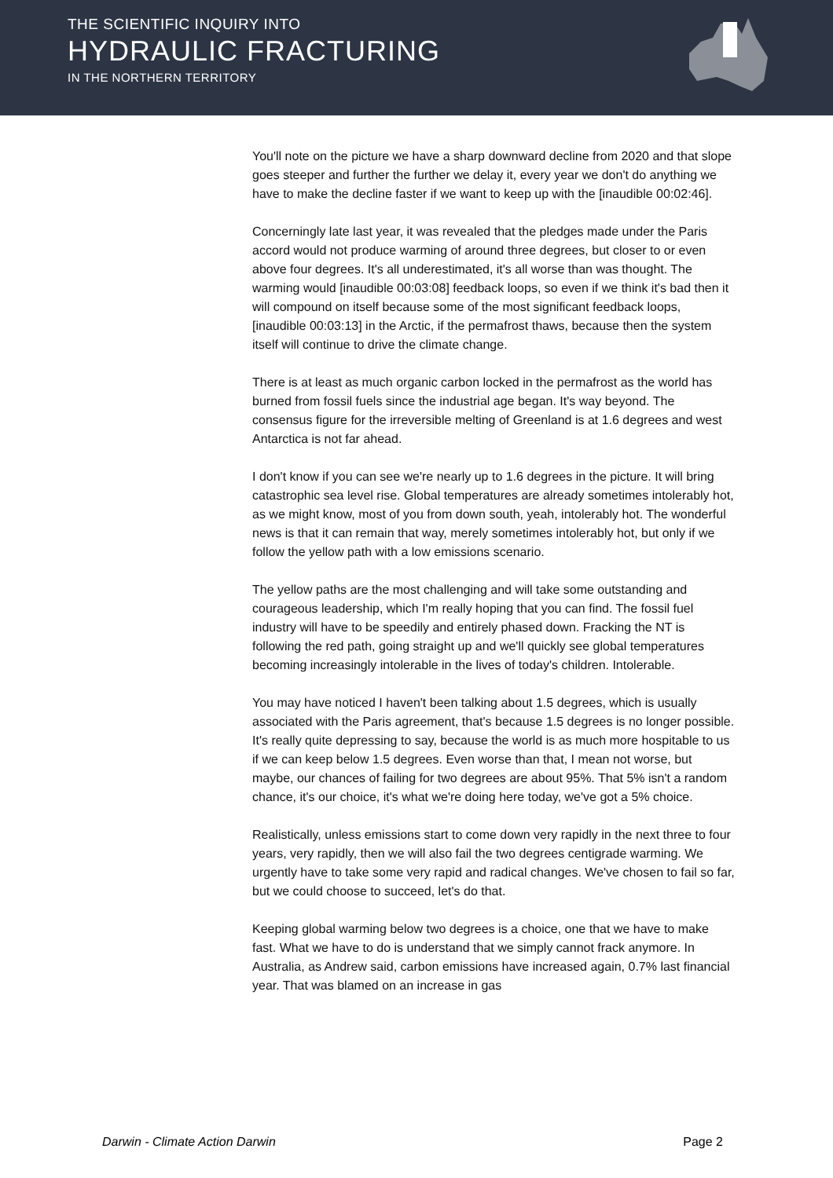THE SCIENTIFIC INQUIRY INTO
HYDRAULIC FRACTURING
IN THE NORTHERN TERRITORY
You'll note on the picture we have a sharp downward decline from 2020 and that slope goes steeper and further the further we delay it, every year we don't do anything we have to make the decline faster if we want to keep up with the [inaudible 00:02:46].
Concerningly late last year, it was revealed that the pledges made under the Paris accord would not produce warming of around three degrees, but closer to or even above four degrees. It's all underestimated, it's all worse than was thought. The warming would [inaudible 00:03:08] feedback loops, so even if we think it's bad then it will compound on itself because some of the most significant feedback loops, [inaudible 00:03:13] in the Arctic, if the permafrost thaws, because then the system itself will continue to drive the climate change.
There is at least as much organic carbon locked in the permafrost as the world has burned from fossil fuels since the industrial age began. It's way beyond. The consensus figure for the irreversible melting of Greenland is at 1.6 degrees and west Antarctica is not far ahead.
I don't know if you can see we're nearly up to 1.6 degrees in the picture. It will bring catastrophic sea level rise. Global temperatures are already sometimes intolerably hot, as we might know, most of you from down south, yeah, intolerably hot. The wonderful news is that it can remain that way, merely sometimes intolerably hot, but only if we follow the yellow path with a low emissions scenario.
The yellow paths are the most challenging and will take some outstanding and courageous leadership, which I'm really hoping that you can find. The fossil fuel industry will have to be speedily and entirely phased down. Fracking the NT is following the red path, going straight up and we'll quickly see global temperatures becoming increasingly intolerable in the lives of today's children. Intolerable.
You may have noticed I haven't been talking about 1.5 degrees, which is usually associated with the Paris agreement, that's because 1.5 degrees is no longer possible. It's really quite depressing to say, because the world is as much more hospitable to us if we can keep below 1.5 degrees. Even worse than that, I mean not worse, but maybe, our chances of failing for two degrees are about 95%. That 5% isn't a random chance, it's our choice, it's what we're doing here today, we've got a 5% choice.
Realistically, unless emissions start to come down very rapidly in the next three to four years, very rapidly, then we will also fail the two degrees centigrade warming. We urgently have to take some very rapid and radical changes. We've chosen to fail so far, but we could choose to succeed, let's do that.
Keeping global warming below two degrees is a choice, one that we have to make fast. What we have to do is understand that we simply cannot frack anymore. In Australia, as Andrew said, carbon emissions have increased again, 0.7% last financial year. That was blamed on an increase in gas
Darwin - Climate Action Darwin Page 2